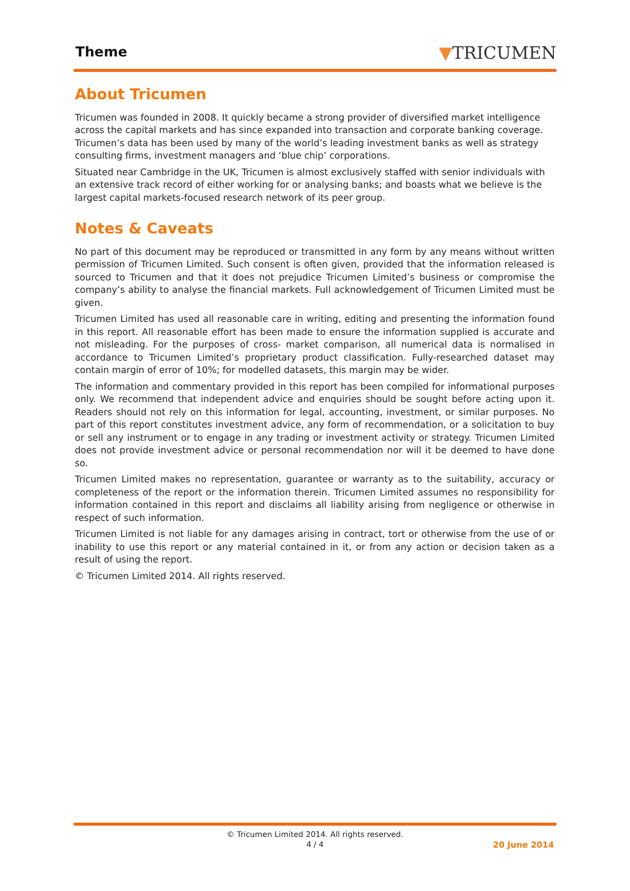Theme ▼TRICUMEN
About Tricumen
Tricumen was founded in 2008. It quickly became a strong provider of diversified market intelligence across the capital markets and has since expanded into transaction and corporate banking coverage. Tricumen’s data has been used by many of the world’s leading investment banks as well as strategy consulting firms, investment managers and ‘blue chip’ corporations.
Situated near Cambridge in the UK, Tricumen is almost exclusively staffed with senior individuals with an extensive track record of either working for or analysing banks; and boasts what we believe is the largest capital markets-focused research network of its peer group.
Notes & Caveats
No part of this document may be reproduced or transmitted in any form by any means without written permission of Tricumen Limited. Such consent is often given, provided that the information released is sourced to Tricumen and that it does not prejudice Tricumen Limited’s business or compromise the company’s ability to analyse the financial markets. Full acknowledgement of Tricumen Limited must be given.
Tricumen Limited has used all reasonable care in writing, editing and presenting the information found in this report. All reasonable effort has been made to ensure the information supplied is accurate and not misleading. For the purposes of cross- market comparison, all numerical data is normalised in accordance to Tricumen Limited’s proprietary product classification. Fully-researched dataset may contain margin of error of 10%; for modelled datasets, this margin may be wider.
The information and commentary provided in this report has been compiled for informational purposes only. We recommend that independent advice and enquiries should be sought before acting upon it. Readers should not rely on this information for legal, accounting, investment, or similar purposes. No part of this report constitutes investment advice, any form of recommendation, or a solicitation to buy or sell any instrument or to engage in any trading or investment activity or strategy. Tricumen Limited does not provide investment advice or personal recommendation nor will it be deemed to have done so.
Tricumen Limited makes no representation, guarantee or warranty as to the suitability, accuracy or completeness of the report or the information therein. Tricumen Limited assumes no responsibility for information contained in this report and disclaims all liability arising from negligence or otherwise in respect of such information.
Tricumen Limited is not liable for any damages arising in contract, tort or otherwise from the use of or inability to use this report or any material contained in it, or from any action or decision taken as a result of using the report.
© Tricumen Limited 2014. All rights reserved.
© Tricumen Limited 2014. All rights reserved.
4 / 4
20 June 2014